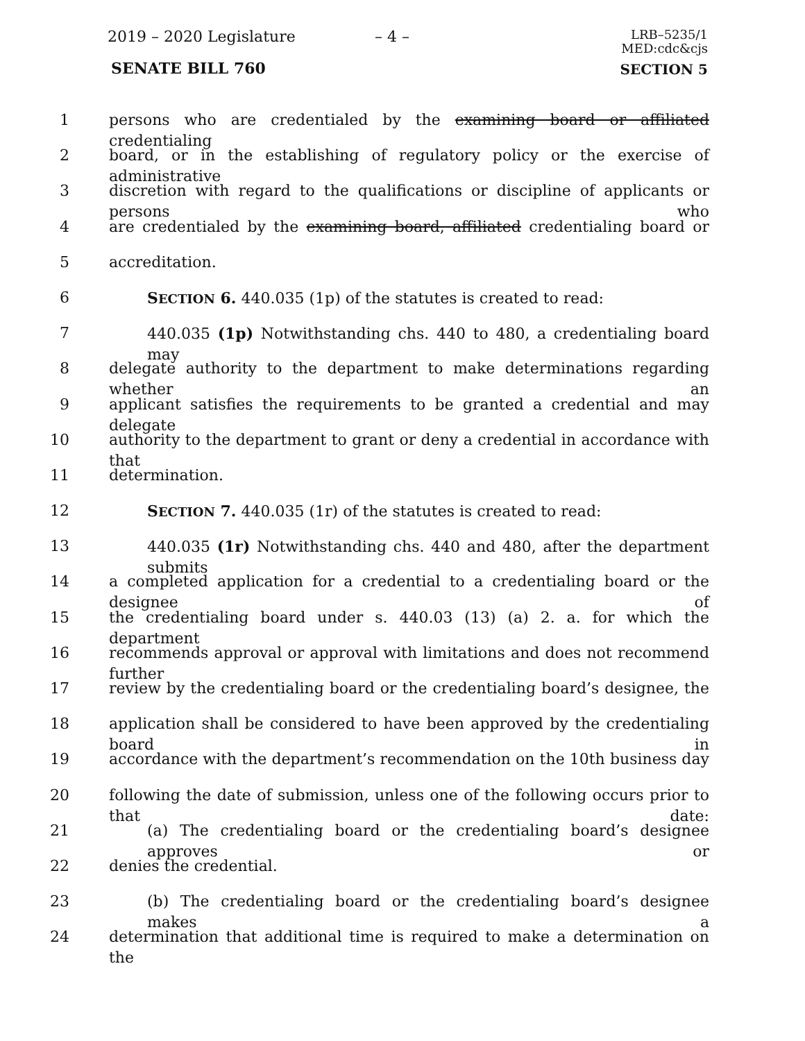2019 – 2020 Legislature – 4 –
LRB–5235/1
MED:cdc&cjs
SENATE BILL 760 SECTION 5
1 persons who are credentialed by the examining board or affiliated credentialing
2 board, or in the establishing of regulatory policy or the exercise of administrative
3 discretion with regard to the qualifications or discipline of applicants or persons who
4 are credentialed by the examining board, affiliated credentialing board or
5 accreditation.
6 SECTION 6. 440.035 (1p) of the statutes is created to read:
7 440.035 (1p) Notwithstanding chs. 440 to 480, a credentialing board may
8 delegate authority to the department to make determinations regarding whether an
9 applicant satisfies the requirements to be granted a credential and may delegate
10 authority to the department to grant or deny a credential in accordance with that
11 determination.
12 SECTION 7. 440.035 (1r) of the statutes is created to read:
13 440.035 (1r) Notwithstanding chs. 440 and 480, after the department submits
14 a completed application for a credential to a credentialing board or the designee of
15 the credentialing board under s. 440.03 (13) (a) 2. a. for which the department
16 recommends approval or approval with limitations and does not recommend further
17 review by the credentialing board or the credentialing board’s designee, the
18 application shall be considered to have been approved by the credentialing board in
19 accordance with the department’s recommendation on the 10th business day
20 following the date of submission, unless one of the following occurs prior to that date:
21 (a) The credentialing board or the credentialing board’s designee approves or
22 denies the credential.
23 (b) The credentialing board or the credentialing board’s designee makes a
24 determination that additional time is required to make a determination on the